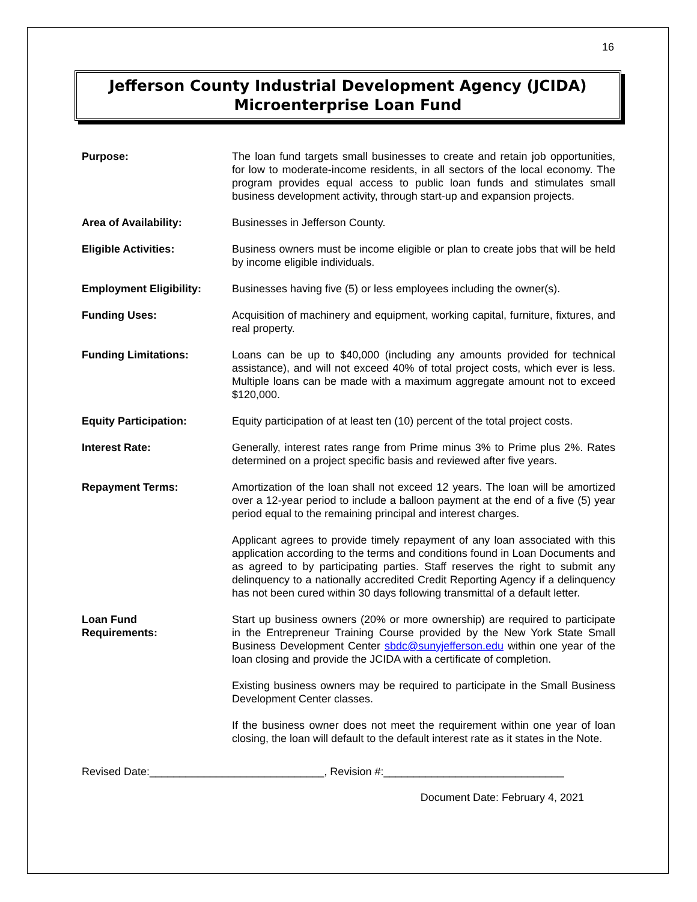16
Jefferson County Industrial Development Agency (JCIDA)
Microenterprise Loan Fund
| Purpose: | The loan fund targets small businesses to create and retain job opportunities, for low to moderate-income residents, in all sectors of the local economy. The program provides equal access to public loan funds and stimulates small business development activity, through start-up and expansion projects. |
| Area of Availability: | Businesses in Jefferson County. |
| Eligible Activities: | Business owners must be income eligible or plan to create jobs that will be held by income eligible individuals. |
| Employment Eligibility: | Businesses having five (5) or less employees including the owner(s). |
| Funding Uses: | Acquisition of machinery and equipment, working capital, furniture, fixtures, and real property. |
| Funding Limitations: | Loans can be up to $40,000 (including any amounts provided for technical assistance), and will not exceed 40% of total project costs, which ever is less. Multiple loans can be made with a maximum aggregate amount not to exceed $120,000. |
| Equity Participation: | Equity participation of at least ten (10) percent of the total project costs. |
| Interest Rate: | Generally, interest rates range from Prime minus 3% to Prime plus 2%. Rates determined on a project specific basis and reviewed after five years. |
| Repayment Terms: | Amortization of the loan shall not exceed 12 years. The loan will be amortized over a 12-year period to include a balloon payment at the end of a five (5) year period equal to the remaining principal and interest charges. |
| | Applicant agrees to provide timely repayment of any loan associated with this application according to the terms and conditions found in Loan Documents and as agreed to by participating parties. Staff reserves the right to submit any delinquency to a nationally accredited Credit Reporting Agency if a delinquency has not been cured within 30 days following transmittal of a default letter. |
| Loan Fund Requirements: | Start up business owners (20% or more ownership) are required to participate in the Entrepreneur Training Course provided by the New York State Small Business Development Center sbdc@sunyjefferson.edu within one year of the loan closing and provide the JCIDA with a certificate of completion. |
| | Existing business owners may be required to participate in the Small Business Development Center classes. |
| | If the business owner does not meet the requirement within one year of loan closing, the loan will default to the default interest rate as it states in the Note. |
Revised Date:_____________________________, Revision #:______________________________
Document Date: February 4, 2021